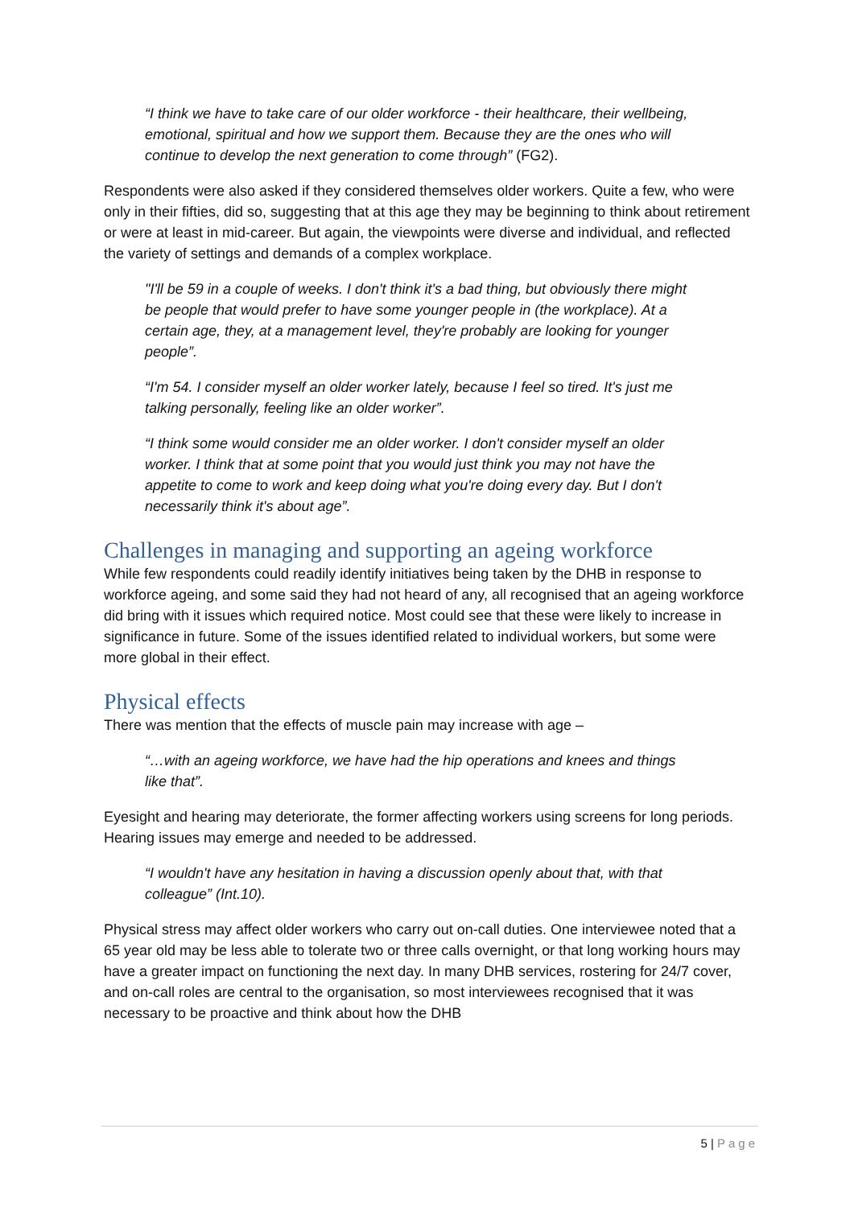“I think we have to take care of our older workforce - their healthcare, their wellbeing, emotional, spiritual and how we support them. Because they are the ones who will continue to develop the next generation to come through” (FG2).
Respondents were also asked if they considered themselves older workers. Quite a few, who were only in their fifties, did so, suggesting that at this age they may be beginning to think about retirement or were at least in mid-career. But again, the viewpoints were diverse and individual, and reflected the variety of settings and demands of a complex workplace.
"I'll be 59 in a couple of weeks. I don't think it's a bad thing, but obviously there might be people that would prefer to have some younger people in (the workplace). At a certain age, they, at a management level, they're probably are looking for younger people”.
“I'm 54. I consider myself an older worker lately, because I feel so tired. It's just me talking personally, feeling like an older worker”.
“I think some would consider me an older worker. I don't consider myself an older worker. I think that at some point that you would just think you may not have the appetite to come to work and keep doing what you're doing every day. But I don't necessarily think it's about age”.
Challenges in managing and supporting an ageing workforce
While few respondents could readily identify initiatives being taken by the DHB in response to workforce ageing, and some said they had not heard of any, all recognised that an ageing workforce did bring with it issues which required notice. Most could see that these were likely to increase in significance in future. Some of the issues identified related to individual workers, but some were more global in their effect.
Physical effects
There was mention that the effects of muscle pain may increase with age –
“…with an ageing workforce, we have had the hip operations and knees and things like that”.
Eyesight and hearing may deteriorate, the former affecting workers using screens for long periods. Hearing issues may emerge and needed to be addressed.
“I wouldn't have any hesitation in having a discussion openly about that, with that colleague” (Int.10).
Physical stress may affect older workers who carry out on-call duties. One interviewee noted that a 65 year old may be less able to tolerate two or three calls overnight, or that long working hours may have a greater impact on functioning the next day. In many DHB services, rostering for 24/7 cover, and on-call roles are central to the organisation, so most interviewees recognised that it was necessary to be proactive and think about how the DHB
5 | Page